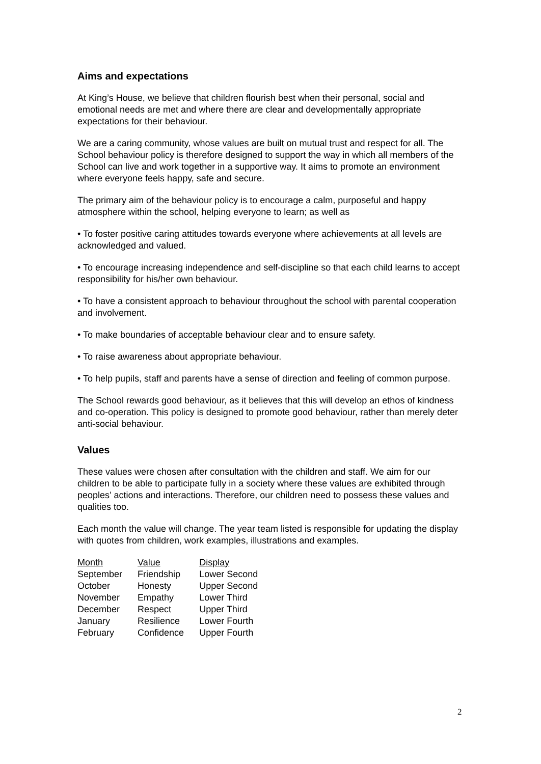Aims and expectations
At King’s House, we believe that children flourish best when their personal, social and emotional needs are met and where there are clear and developmentally appropriate expectations for their behaviour.
We are a caring community, whose values are built on mutual trust and respect for all. The School behaviour policy is therefore designed to support the way in which all members of the School can live and work together in a supportive way. It aims to promote an environment where everyone feels happy, safe and secure.
The primary aim of the behaviour policy is to encourage a calm, purposeful and happy atmosphere within the school, helping everyone to learn; as well as
• To foster positive caring attitudes towards everyone where achievements at all levels are acknowledged and valued.
• To encourage increasing independence and self-discipline so that each child learns to accept responsibility for his/her own behaviour.
• To have a consistent approach to behaviour throughout the school with parental cooperation and involvement.
• To make boundaries of acceptable behaviour clear and to ensure safety.
• To raise awareness about appropriate behaviour.
• To help pupils, staff and parents have a sense of direction and feeling of common purpose.
The School rewards good behaviour, as it believes that this will develop an ethos of kindness and co-operation. This policy is designed to promote good behaviour, rather than merely deter anti-social behaviour.
Values
These values were chosen after consultation with the children and staff. We aim for our children to be able to participate fully in a society where these values are exhibited through peoples’ actions and interactions. Therefore, our children need to possess these values and qualities too.
Each month the value will change. The year team listed is responsible for updating the display with quotes from children, work examples, illustrations and examples.
| Month | Value | Display |
| --- | --- | --- |
| September | Friendship | Lower Second |
| October | Honesty | Upper Second |
| November | Empathy | Lower Third |
| December | Respect | Upper Third |
| January | Resilience | Lower Fourth |
| February | Confidence | Upper Fourth |
2